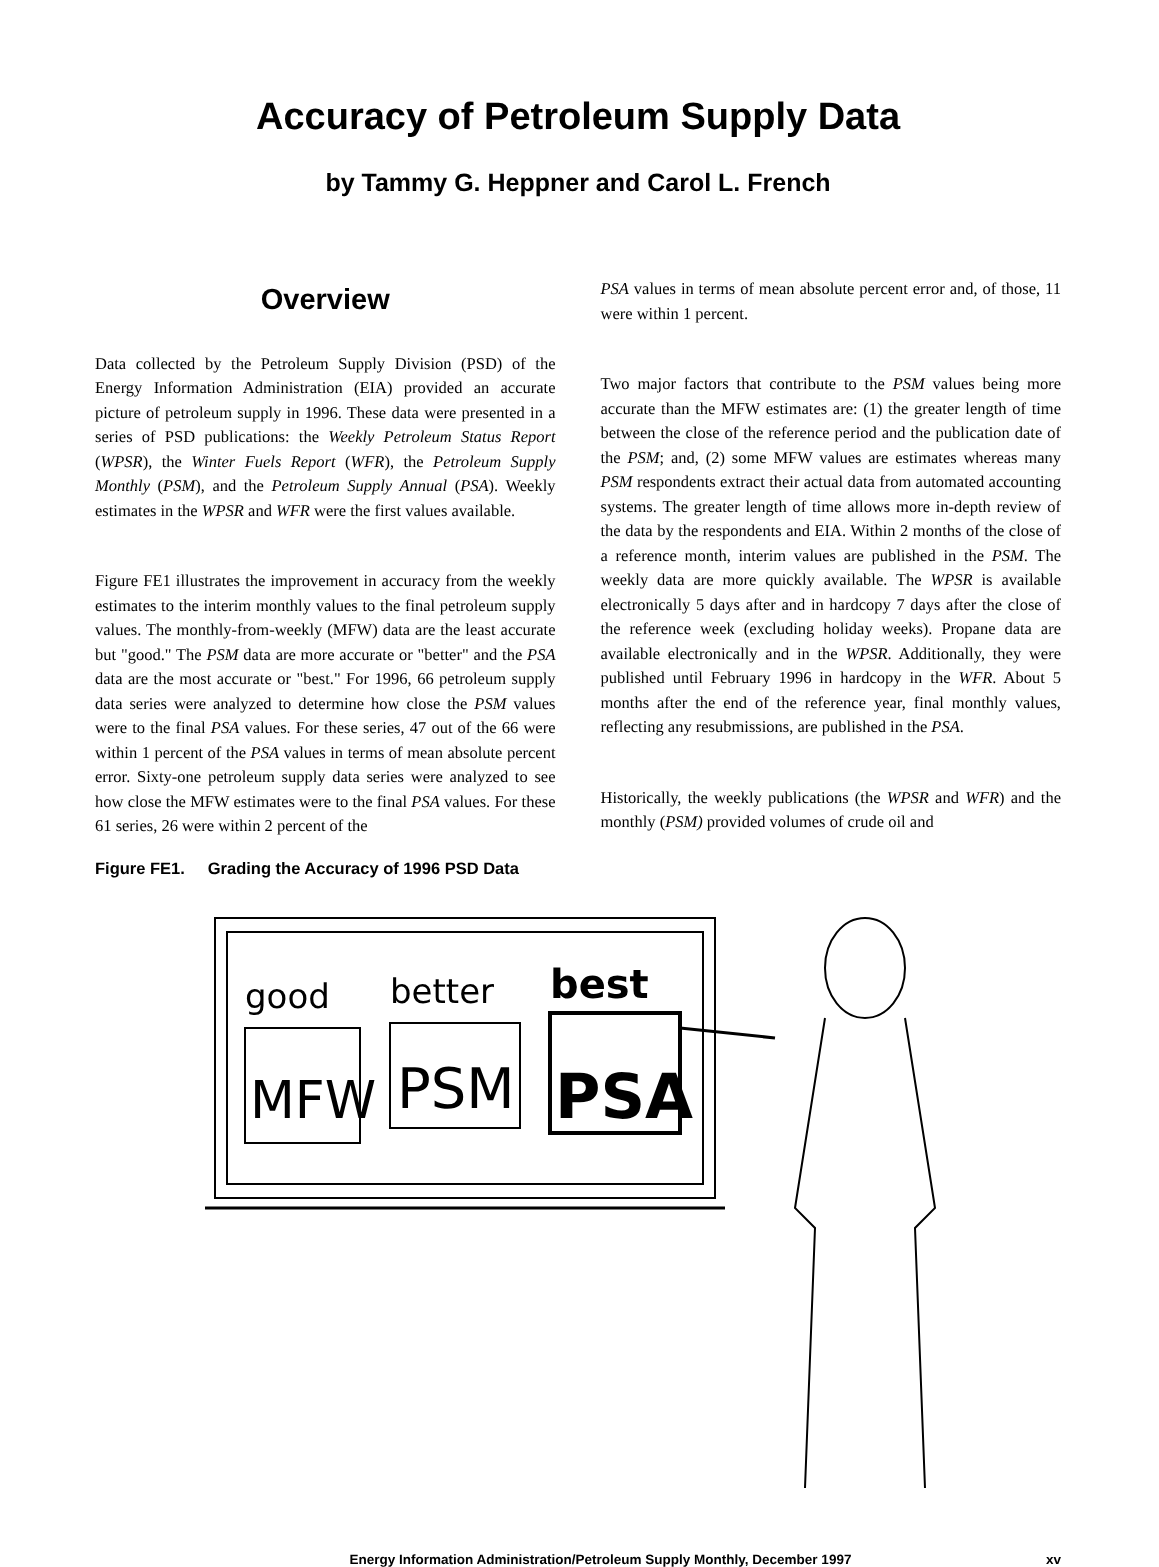Accuracy of Petroleum Supply Data
by Tammy G. Heppner and Carol L. French
Overview
Data collected by the Petroleum Supply Division (PSD) of the Energy Information Administration (EIA) provided an accurate picture of petroleum supply in 1996. These data were presented in a series of PSD publications: the Weekly Petroleum Status Report (WPSR), the Winter Fuels Report (WFR), the Petroleum Supply Monthly (PSM), and the Petroleum Supply Annual (PSA). Weekly estimates in the WPSR and WFR were the first values available.
Figure FE1 illustrates the improvement in accuracy from the weekly estimates to the interim monthly values to the final petroleum supply values. The monthly-from-weekly (MFW) data are the least accurate but "good." The PSM data are more accurate or "better" and the PSA data are the most accurate or "best." For 1996, 66 petroleum supply data series were analyzed to determine how close the PSM values were to the final PSA values. For these series, 47 out of the 66 were within 1 percent of the PSA values in terms of mean absolute percent error. Sixty-one petroleum supply data series were analyzed to see how close the MFW estimates were to the final PSA values. For these 61 series, 26 were within 2 percent of the
PSA values in terms of mean absolute percent error and, of those, 11 were within 1 percent.
Two major factors that contribute to the PSM values being more accurate than the MFW estimates are: (1) the greater length of time between the close of the reference period and the publication date of the PSM; and, (2) some MFW values are estimates whereas many PSM respondents extract their actual data from automated accounting systems. The greater length of time allows more in-depth review of the data by the respondents and EIA. Within 2 months of the close of a reference month, interim values are published in the PSM. The weekly data are more quickly available. The WPSR is available electronically 5 days after and in hardcopy 7 days after the close of the reference week (excluding holiday weeks). Propane data are available electronically and in the WPSR. Additionally, they were published until February 1996 in hardcopy in the WFR. About 5 months after the end of the reference year, final monthly values, reflecting any resubmissions, are published in the PSA.
Historically, the weekly publications (the WPSR and WFR) and the monthly (PSM) provided volumes of crude oil and
Figure FE1. Grading the Accuracy of 1996 PSD Data
good
better
best
MFW
PSM
PSA
Energy Information Administration/Petroleum Supply Monthly, December 1997
xv